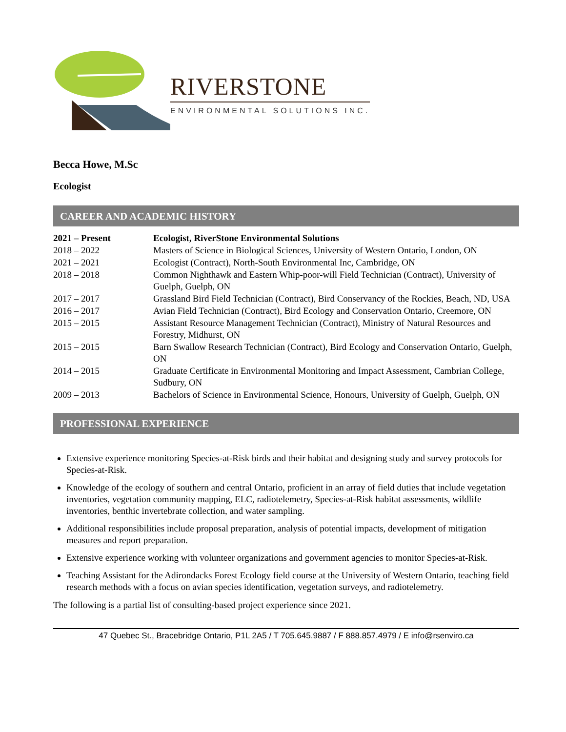RIVERSTONE
ENVIRONMENTAL SOLUTIONS INC.
Becca Howe, M.Sc
Ecologist
CAREER AND ACADEMIC HISTORY
| 2021 – Present | Ecologist, RiverStone Environmental Solutions |
| 2018 – 2022 | Masters of Science in Biological Sciences, University of Western Ontario, London, ON |
| 2021 – 2021 | Ecologist (Contract), North-South Environmental Inc, Cambridge, ON |
| 2018 – 2018 | Common Nighthawk and Eastern Whip-poor-will Field Technician (Contract), University of Guelph, Guelph, ON |
| 2017 – 2017 | Grassland Bird Field Technician (Contract), Bird Conservancy of the Rockies, Beach, ND, USA |
| 2016 – 2017 | Avian Field Technician (Contract), Bird Ecology and Conservation Ontario, Creemore, ON |
| 2015 – 2015 | Assistant Resource Management Technician (Contract), Ministry of Natural Resources and Forestry, Midhurst, ON |
| 2015 – 2015 | Barn Swallow Research Technician (Contract), Bird Ecology and Conservation Ontario, Guelph, ON |
| 2014 – 2015 | Graduate Certificate in Environmental Monitoring and Impact Assessment, Cambrian College, Sudbury, ON |
| 2009 – 2013 | Bachelors of Science in Environmental Science, Honours, University of Guelph, Guelph, ON |
PROFESSIONAL EXPERIENCE
Extensive experience monitoring Species-at-Risk birds and their habitat and designing study and survey protocols for Species-at-Risk.
Knowledge of the ecology of southern and central Ontario, proficient in an array of field duties that include vegetation inventories, vegetation community mapping, ELC, radiotelemetry, Species-at-Risk habitat assessments, wildlife inventories, benthic invertebrate collection, and water sampling.
Additional responsibilities include proposal preparation, analysis of potential impacts, development of mitigation measures and report preparation.
Extensive experience working with volunteer organizations and government agencies to monitor Species-at-Risk.
Teaching Assistant for the Adirondacks Forest Ecology field course at the University of Western Ontario, teaching field research methods with a focus on avian species identification, vegetation surveys, and radiotelemetry.
The following is a partial list of consulting-based project experience since 2021.
47 Quebec St., Bracebridge Ontario, P1L 2A5 / T 705.645.9887 / F 888.857.4979 / E info@rsenviro.ca